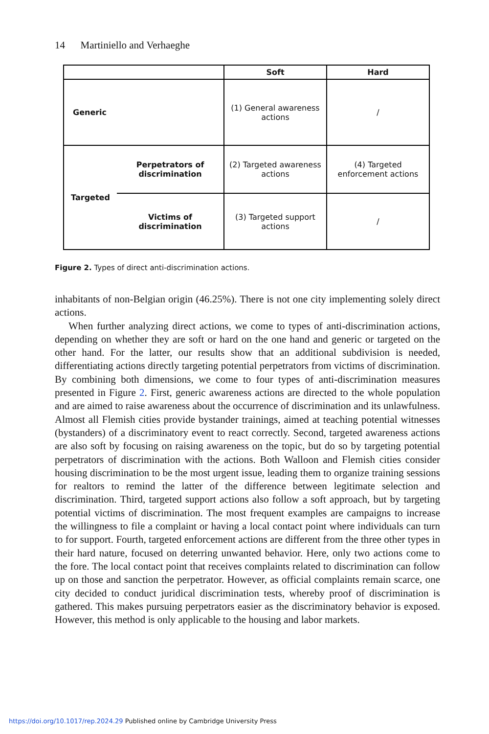14 Martiniello and Verhaeghe
| | | Soft | Hard |
| --- | --- | --- | --- |
| Generic | | (1) General awareness actions | / |
| Targeted | Perpetrators of discrimination | (2) Targeted awareness actions | (4) Targeted enforcement actions |
| | Victims of discrimination | (3) Targeted support actions | / |
Figure 2. Types of direct anti-discrimination actions.
inhabitants of non-Belgian origin (46.25%). There is not one city implementing solely direct actions.
When further analyzing direct actions, we come to types of anti-discrimination actions, depending on whether they are soft or hard on the one hand and generic or targeted on the other hand. For the latter, our results show that an additional subdivision is needed, differentiating actions directly targeting potential perpe­trators from victims of discrimination. By combining both dimensions, we come to four types of anti-discrimination measures presented in Figure 2. First, generic awareness actions are directed to the whole population and are aimed to raise awareness about the occurrence of discrimination and its unlawfulness. Almost all Flemish cities provide bystander trainings, aimed at teaching potential witnesses (bystanders) of a discriminatory event to react correctly. Second, targeted awareness actions are also soft by focusing on raising awareness on the topic, but do so by targeting potential perpetrators of discrimination with the actions. Both Walloon and Flemish cities consider housing discrimination to be the most urgent issue, leading them to organize training sessions for realtors to remind the latter of the difference between legitimate selection and discrimination. Third, targeted support actions also follow a soft approach, but by targeting potential victims of discrimination. The most frequent examples are campaigns to increase the willingness to file a complaint or having a local contact point where individuals can turn to for support. Fourth, targeted enforcement actions are different from the three other types in their hard nature, focused on deterring unwanted behavior. Here, only two actions come to the fore. The local contact point that receives complaints related to discrimination can follow up on those and sanction the perpetrator. However, as official complaints remain scarce, one city decided to conduct juridical discrimination tests, whereby proof of discrimination is gathered. This makes pursuing perpetrators easier as the discriminatory behavior is exposed. However, this method is only applicable to the housing and labor markets.
https://doi.org/10.1017/rep.2024.29 Published online by Cambridge University Press